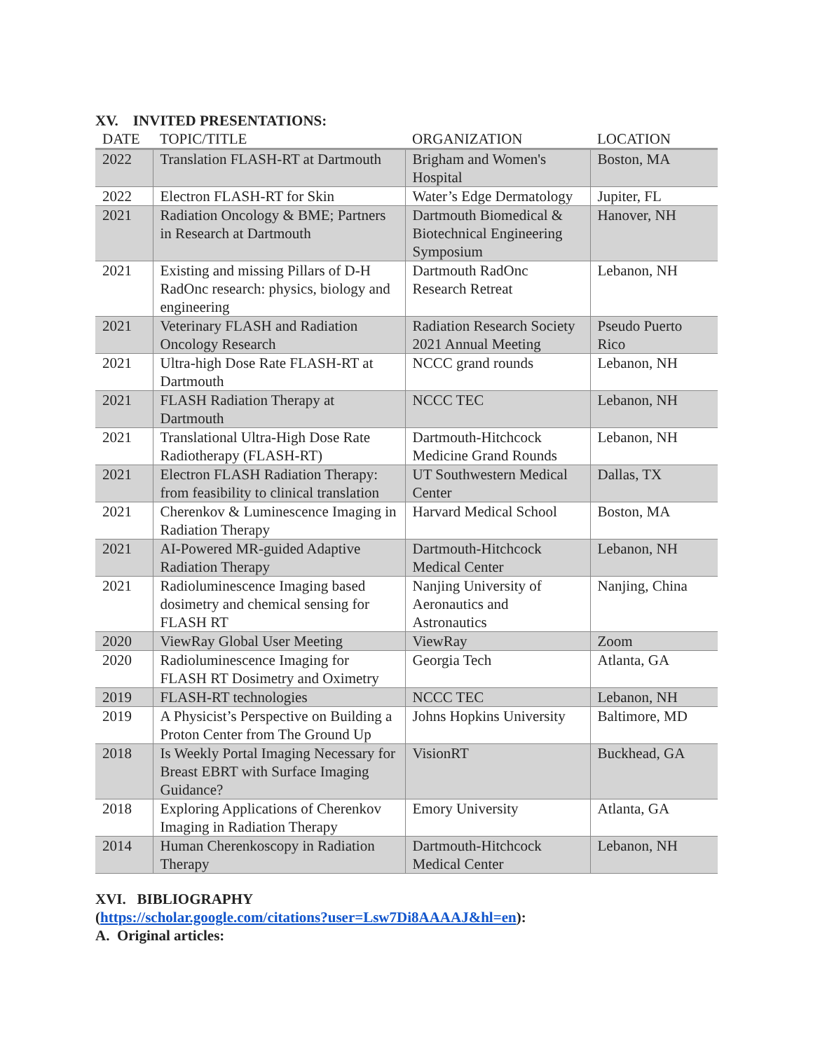XV. INVITED PRESENTATIONS:
| DATE | TOPIC/TITLE | ORGANIZATION | LOCATION |
| --- | --- | --- | --- |
| 2022 | Translation FLASH-RT at Dartmouth | Brigham and Women's Hospital | Boston, MA |
| 2022 | Electron FLASH-RT for Skin | Water’s Edge Dermatology | Jupiter, FL |
| 2021 | Radiation Oncology & BME; Partners in Research at Dartmouth | Dartmouth Biomedical & Biotechnical Engineering Symposium | Hanover, NH |
| 2021 | Existing and missing Pillars of D-H RadOnc research: physics, biology and engineering | Dartmouth RadOnc Research Retreat | Lebanon, NH |
| 2021 | Veterinary FLASH and Radiation Oncology Research | Radiation Research Society 2021 Annual Meeting | Pseudo Puerto Rico |
| 2021 | Ultra-high Dose Rate FLASH-RT at Dartmouth | NCCC grand rounds | Lebanon, NH |
| 2021 | FLASH Radiation Therapy at Dartmouth | NCCC TEC | Lebanon, NH |
| 2021 | Translational Ultra-High Dose Rate Radiotherapy (FLASH-RT) | Dartmouth-Hitchcock Medicine Grand Rounds | Lebanon, NH |
| 2021 | Electron FLASH Radiation Therapy: from feasibility to clinical translation | UT Southwestern Medical Center | Dallas, TX |
| 2021 | Cherenkov & Luminescence Imaging in Radiation Therapy | Harvard Medical School | Boston, MA |
| 2021 | AI-Powered MR-guided Adaptive Radiation Therapy | Dartmouth-Hitchcock Medical Center | Lebanon, NH |
| 2021 | Radioluminescence Imaging based dosimetry and chemical sensing for FLASH RT | Nanjing University of Aeronautics and Astronautics | Nanjing, China |
| 2020 | ViewRay Global User Meeting | ViewRay | Zoom |
| 2020 | Radioluminescence Imaging for FLASH RT Dosimetry and Oximetry | Georgia Tech | Atlanta, GA |
| 2019 | FLASH-RT technologies | NCCC TEC | Lebanon, NH |
| 2019 | A Physicist’s Perspective on Building a Proton Center from The Ground Up | Johns Hopkins University | Baltimore, MD |
| 2018 | Is Weekly Portal Imaging Necessary for Breast EBRT with Surface Imaging Guidance? | VisionRT | Buckhead, GA |
| 2018 | Exploring Applications of Cherenkov Imaging in Radiation Therapy | Emory University | Atlanta, GA |
| 2014 | Human Cherenkoscopy in Radiation Therapy | Dartmouth-Hitchcock Medical Center | Lebanon, NH |
XVI. BIBLIOGRAPHY
(https://scholar.google.com/citations?user=Lsw7Di8AAAAJ&hl=en):
A. Original articles: